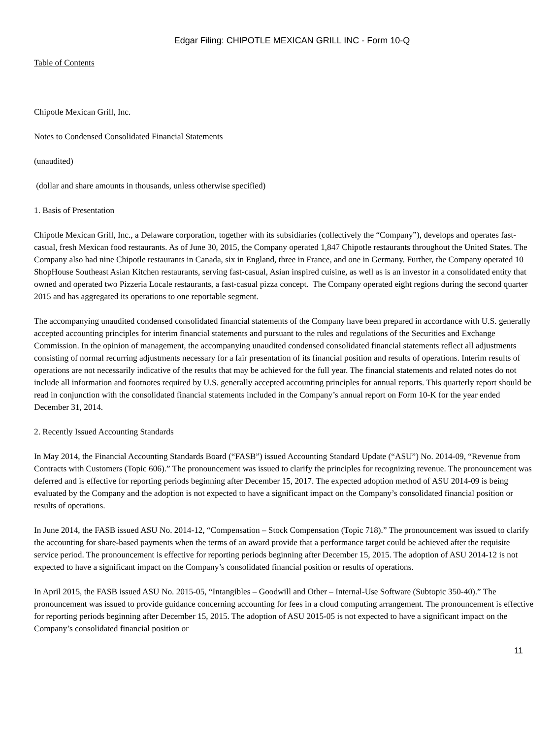Edgar Filing: CHIPOTLE MEXICAN GRILL INC - Form 10-Q
Table of Contents
Chipotle Mexican Grill, Inc.
Notes to Condensed Consolidated Financial Statements
(unaudited)
(dollar and share amounts in thousands, unless otherwise specified)
1. Basis of Presentation
Chipotle Mexican Grill, Inc., a Delaware corporation, together with its subsidiaries (collectively the “Company”), develops and operates fast-casual, fresh Mexican food restaurants. As of June 30, 2015, the Company operated 1,847 Chipotle restaurants throughout the United States. The Company also had nine Chipotle restaurants in Canada, six in England, three in France, and one in Germany. Further, the Company operated 10 ShopHouse Southeast Asian Kitchen restaurants, serving fast-casual, Asian inspired cuisine, as well as is an investor in a consolidated entity that owned and operated two Pizzeria Locale restaurants, a fast-casual pizza concept. The Company operated eight regions during the second quarter 2015 and has aggregated its operations to one reportable segment.
The accompanying unaudited condensed consolidated financial statements of the Company have been prepared in accordance with U.S. generally accepted accounting principles for interim financial statements and pursuant to the rules and regulations of the Securities and Exchange Commission. In the opinion of management, the accompanying unaudited condensed consolidated financial statements reflect all adjustments consisting of normal recurring adjustments necessary for a fair presentation of its financial position and results of operations. Interim results of operations are not necessarily indicative of the results that may be achieved for the full year. The financial statements and related notes do not include all information and footnotes required by U.S. generally accepted accounting principles for annual reports. This quarterly report should be read in conjunction with the consolidated financial statements included in the Company’s annual report on Form 10-K for the year ended December 31, 2014.
2. Recently Issued Accounting Standards
In May 2014, the Financial Accounting Standards Board (“FASB”) issued Accounting Standard Update (“ASU”) No. 2014-09, “Revenue from Contracts with Customers (Topic 606).” The pronouncement was issued to clarify the principles for recognizing revenue. The pronouncement was deferred and is effective for reporting periods beginning after December 15, 2017. The expected adoption method of ASU 2014-09 is being evaluated by the Company and the adoption is not expected to have a significant impact on the Company’s consolidated financial position or results of operations.
In June 2014, the FASB issued ASU No. 2014-12, “Compensation – Stock Compensation (Topic 718).” The pronouncement was issued to clarify the accounting for share-based payments when the terms of an award provide that a performance target could be achieved after the requisite service period. The pronouncement is effective for reporting periods beginning after December 15, 2015. The adoption of ASU 2014-12 is not expected to have a significant impact on the Company’s consolidated financial position or results of operations.
In April 2015, the FASB issued ASU No. 2015-05, “Intangibles – Goodwill and Other – Internal-Use Software (Subtopic 350-40).” The pronouncement was issued to provide guidance concerning accounting for fees in a cloud computing arrangement. The pronouncement is effective for reporting periods beginning after December 15, 2015. The adoption of ASU 2015-05 is not expected to have a significant impact on the Company’s consolidated financial position or
11